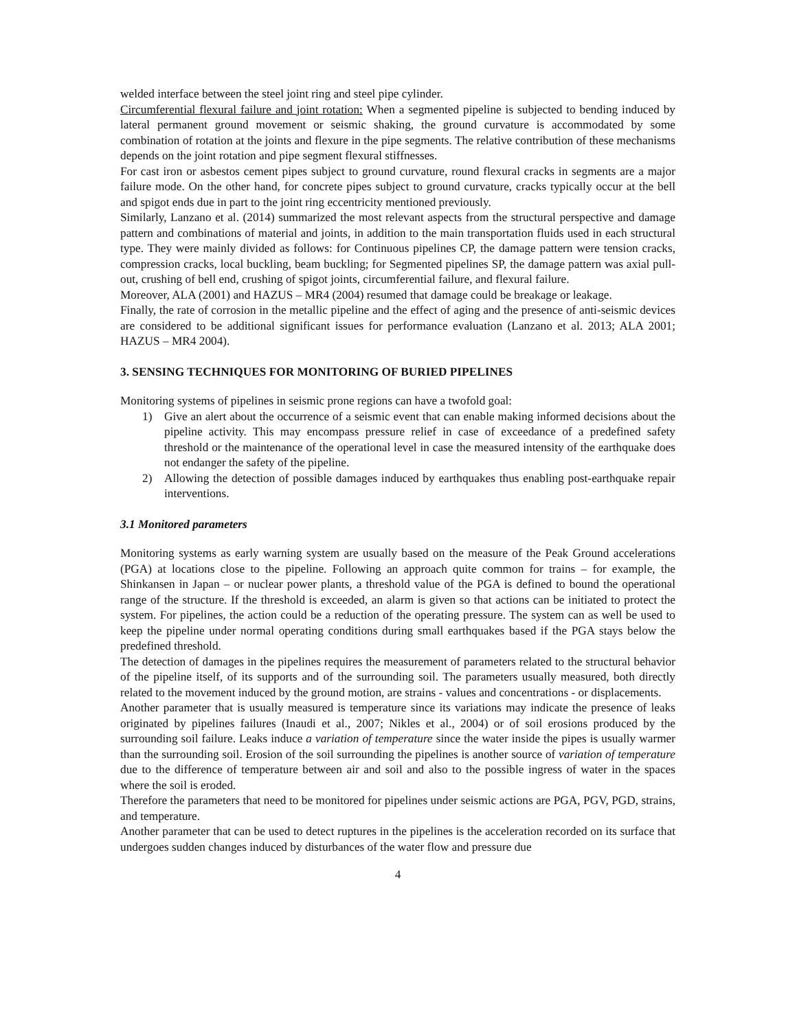welded interface between the steel joint ring and steel pipe cylinder.
Circumferential flexural failure and joint rotation: When a segmented pipeline is subjected to bending induced by lateral permanent ground movement or seismic shaking, the ground curvature is accommodated by some combination of rotation at the joints and flexure in the pipe segments. The relative contribution of these mechanisms depends on the joint rotation and pipe segment flexural stiffnesses.
For cast iron or asbestos cement pipes subject to ground curvature, round flexural cracks in segments are a major failure mode. On the other hand, for concrete pipes subject to ground curvature, cracks typically occur at the bell and spigot ends due in part to the joint ring eccentricity mentioned previously.
Similarly, Lanzano et al. (2014) summarized the most relevant aspects from the structural perspective and damage pattern and combinations of material and joints, in addition to the main transportation fluids used in each structural type. They were mainly divided as follows: for Continuous pipelines CP, the damage pattern were tension cracks, compression cracks, local buckling, beam buckling; for Segmented pipelines SP, the damage pattern was axial pull-out, crushing of bell end, crushing of spigot joints, circumferential failure, and flexural failure.
Moreover, ALA (2001) and HAZUS – MR4 (2004) resumed that damage could be breakage or leakage.
Finally, the rate of corrosion in the metallic pipeline and the effect of aging and the presence of anti-seismic devices are considered to be additional significant issues for performance evaluation (Lanzano et al. 2013; ALA 2001; HAZUS – MR4 2004).
3. SENSING TECHNIQUES FOR MONITORING OF BURIED PIPELINES
Monitoring systems of pipelines in seismic prone regions can have a twofold goal:
1) Give an alert about the occurrence of a seismic event that can enable making informed decisions about the pipeline activity. This may encompass pressure relief in case of exceedance of a predefined safety threshold or the maintenance of the operational level in case the measured intensity of the earthquake does not endanger the safety of the pipeline.
2) Allowing the detection of possible damages induced by earthquakes thus enabling post-earthquake repair interventions.
3.1 Monitored parameters
Monitoring systems as early warning system are usually based on the measure of the Peak Ground accelerations (PGA) at locations close to the pipeline. Following an approach quite common for trains – for example, the Shinkansen in Japan – or nuclear power plants, a threshold value of the PGA is defined to bound the operational range of the structure. If the threshold is exceeded, an alarm is given so that actions can be initiated to protect the system. For pipelines, the action could be a reduction of the operating pressure. The system can as well be used to keep the pipeline under normal operating conditions during small earthquakes based if the PGA stays below the predefined threshold.
The detection of damages in the pipelines requires the measurement of parameters related to the structural behavior of the pipeline itself, of its supports and of the surrounding soil. The parameters usually measured, both directly related to the movement induced by the ground motion, are strains - values and concentrations - or displacements.
Another parameter that is usually measured is temperature since its variations may indicate the presence of leaks originated by pipelines failures (Inaudi et al., 2007; Nikles et al., 2004) or of soil erosions produced by the surrounding soil failure. Leaks induce a variation of temperature since the water inside the pipes is usually warmer than the surrounding soil. Erosion of the soil surrounding the pipelines is another source of variation of temperature due to the difference of temperature between air and soil and also to the possible ingress of water in the spaces where the soil is eroded.
Therefore the parameters that need to be monitored for pipelines under seismic actions are PGA, PGV, PGD, strains, and temperature.
Another parameter that can be used to detect ruptures in the pipelines is the acceleration recorded on its surface that undergoes sudden changes induced by disturbances of the water flow and pressure due
4